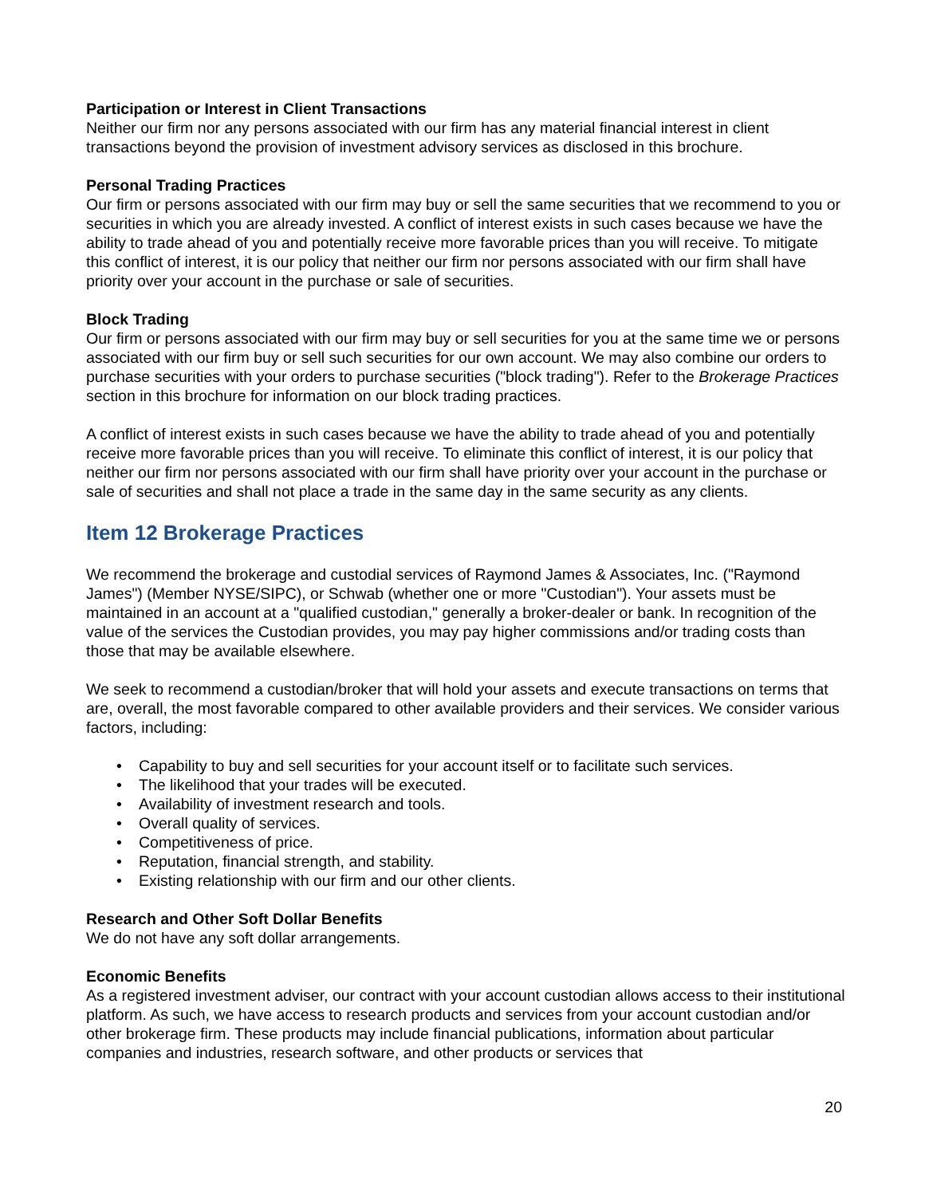Participation or Interest in Client Transactions
Neither our firm nor any persons associated with our firm has any material financial interest in client transactions beyond the provision of investment advisory services as disclosed in this brochure.
Personal Trading Practices
Our firm or persons associated with our firm may buy or sell the same securities that we recommend to you or securities in which you are already invested. A conflict of interest exists in such cases because we have the ability to trade ahead of you and potentially receive more favorable prices than you will receive. To mitigate this conflict of interest, it is our policy that neither our firm nor persons associated with our firm shall have priority over your account in the purchase or sale of securities.
Block Trading
Our firm or persons associated with our firm may buy or sell securities for you at the same time we or persons associated with our firm buy or sell such securities for our own account. We may also combine our orders to purchase securities with your orders to purchase securities ("block trading"). Refer to the Brokerage Practices section in this brochure for information on our block trading practices.
A conflict of interest exists in such cases because we have the ability to trade ahead of you and potentially receive more favorable prices than you will receive. To eliminate this conflict of interest, it is our policy that neither our firm nor persons associated with our firm shall have priority over your account in the purchase or sale of securities and shall not place a trade in the same day in the same security as any clients.
Item 12 Brokerage Practices
We recommend the brokerage and custodial services of Raymond James & Associates, Inc. ("Raymond James") (Member NYSE/SIPC), or Schwab (whether one or more "Custodian"). Your assets must be maintained in an account at a "qualified custodian," generally a broker-dealer or bank. In recognition of the value of the services the Custodian provides, you may pay higher commissions and/or trading costs than those that may be available elsewhere.
We seek to recommend a custodian/broker that will hold your assets and execute transactions on terms that are, overall, the most favorable compared to other available providers and their services. We consider various factors, including:
• Capability to buy and sell securities for your account itself or to facilitate such services.
• The likelihood that your trades will be executed.
• Availability of investment research and tools.
• Overall quality of services.
• Competitiveness of price.
• Reputation, financial strength, and stability.
• Existing relationship with our firm and our other clients.
Research and Other Soft Dollar Benefits
We do not have any soft dollar arrangements.
Economic Benefits
As a registered investment adviser, our contract with your account custodian allows access to their institutional platform. As such, we have access to research products and services from your account custodian and/or other brokerage firm. These products may include financial publications, information about particular companies and industries, research software, and other products or services that
20